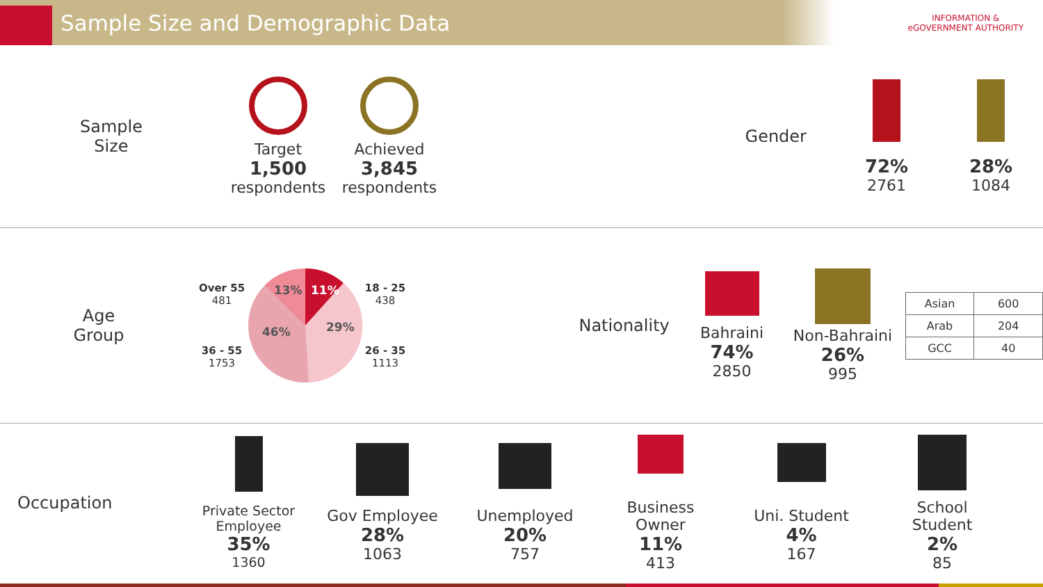Sample Size and Demographic Data
INFORMATION &
eGOVERNMENT AUTHORITY
Sample
Size
Target
1,500
respondents
Achieved
3,845
respondents
Gender
72%
2761
28%
1084
Age
Group
Over 55
481
36 - 55
1753
13%
11%
29%
46%
18 - 25
438
26 - 35
1113
Nationality
Bahraini
74%
2850
Non-Bahraini
26%
995
| Asian | 600 |
| Arab | 204 |
| GCC | 40 |
Occupation
Private Sector Employee
35%
1360
Gov Employee
28%
1063
Unemployed
20%
757
Business Owner
11%
413
Uni. Student
4%
167
School Student
2%
85